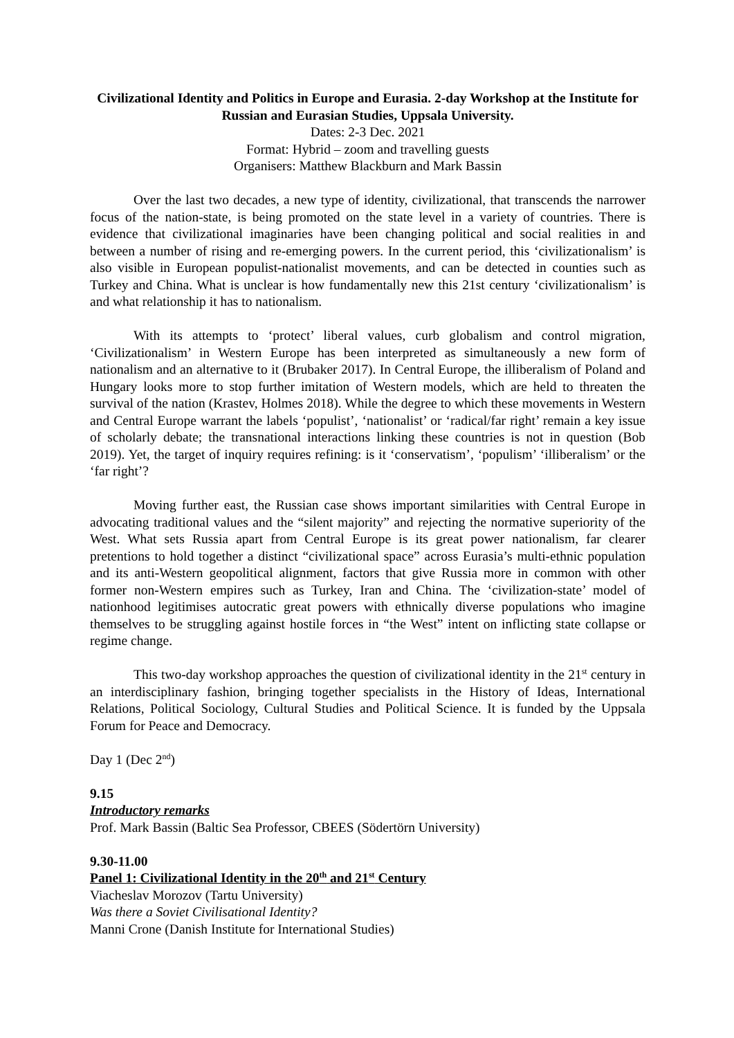Civilizational Identity and Politics in Europe and Eurasia. 2-day Workshop at the Institute for Russian and Eurasian Studies, Uppsala University.
Dates: 2-3 Dec. 2021
Format: Hybrid – zoom and travelling guests
Organisers: Matthew Blackburn and Mark Bassin
Over the last two decades, a new type of identity, civilizational, that transcends the narrower focus of the nation-state, is being promoted on the state level in a variety of countries. There is evidence that civilizational imaginaries have been changing political and social realities in and between a number of rising and re-emerging powers. In the current period, this ‘civilizationalism’ is also visible in European populist-nationalist movements, and can be detected in counties such as Turkey and China. What is unclear is how fundamentally new this 21st century ‘civilizationalism’ is and what relationship it has to nationalism.
With its attempts to ‘protect’ liberal values, curb globalism and control migration, ‘Civilizationalism’ in Western Europe has been interpreted as simultaneously a new form of nationalism and an alternative to it (Brubaker 2017). In Central Europe, the illiberalism of Poland and Hungary looks more to stop further imitation of Western models, which are held to threaten the survival of the nation (Krastev, Holmes 2018). While the degree to which these movements in Western and Central Europe warrant the labels ‘populist’, ‘nationalist’ or ‘radical/far right’ remain a key issue of scholarly debate; the transnational interactions linking these countries is not in question (Bob 2019). Yet, the target of inquiry requires refining: is it ‘conservatism’, ‘populism’ ‘illiberalism’ or the ‘far right’?
Moving further east, the Russian case shows important similarities with Central Europe in advocating traditional values and the “silent majority” and rejecting the normative superiority of the West. What sets Russia apart from Central Europe is its great power nationalism, far clearer pretentions to hold together a distinct “civilizational space” across Eurasia’s multi-ethnic population and its anti-Western geopolitical alignment, factors that give Russia more in common with other former non-Western empires such as Turkey, Iran and China. The ‘civilization-state’ model of nationhood legitimises autocratic great powers with ethnically diverse populations who imagine themselves to be struggling against hostile forces in “the West” intent on inflicting state collapse or regime change.
This two-day workshop approaches the question of civilizational identity in the 21<sup>st</sup> century in an interdisciplinary fashion, bringing together specialists in the History of Ideas, International Relations, Political Sociology, Cultural Studies and Political Science. It is funded by the Uppsala Forum for Peace and Democracy.
Day 1 (Dec 2<sup>nd</sup>)
9.15
Introductory remarks
Prof. Mark Bassin (Baltic Sea Professor, CBEES (Södertörn University)
9.30-11.00
Panel 1: Civilizational Identity in the 20<sup>th</sup> and 21<sup>st</sup> Century
Viacheslav Morozov (Tartu University)
Was there a Soviet Civilisational Identity?
Manni Crone (Danish Institute for International Studies)